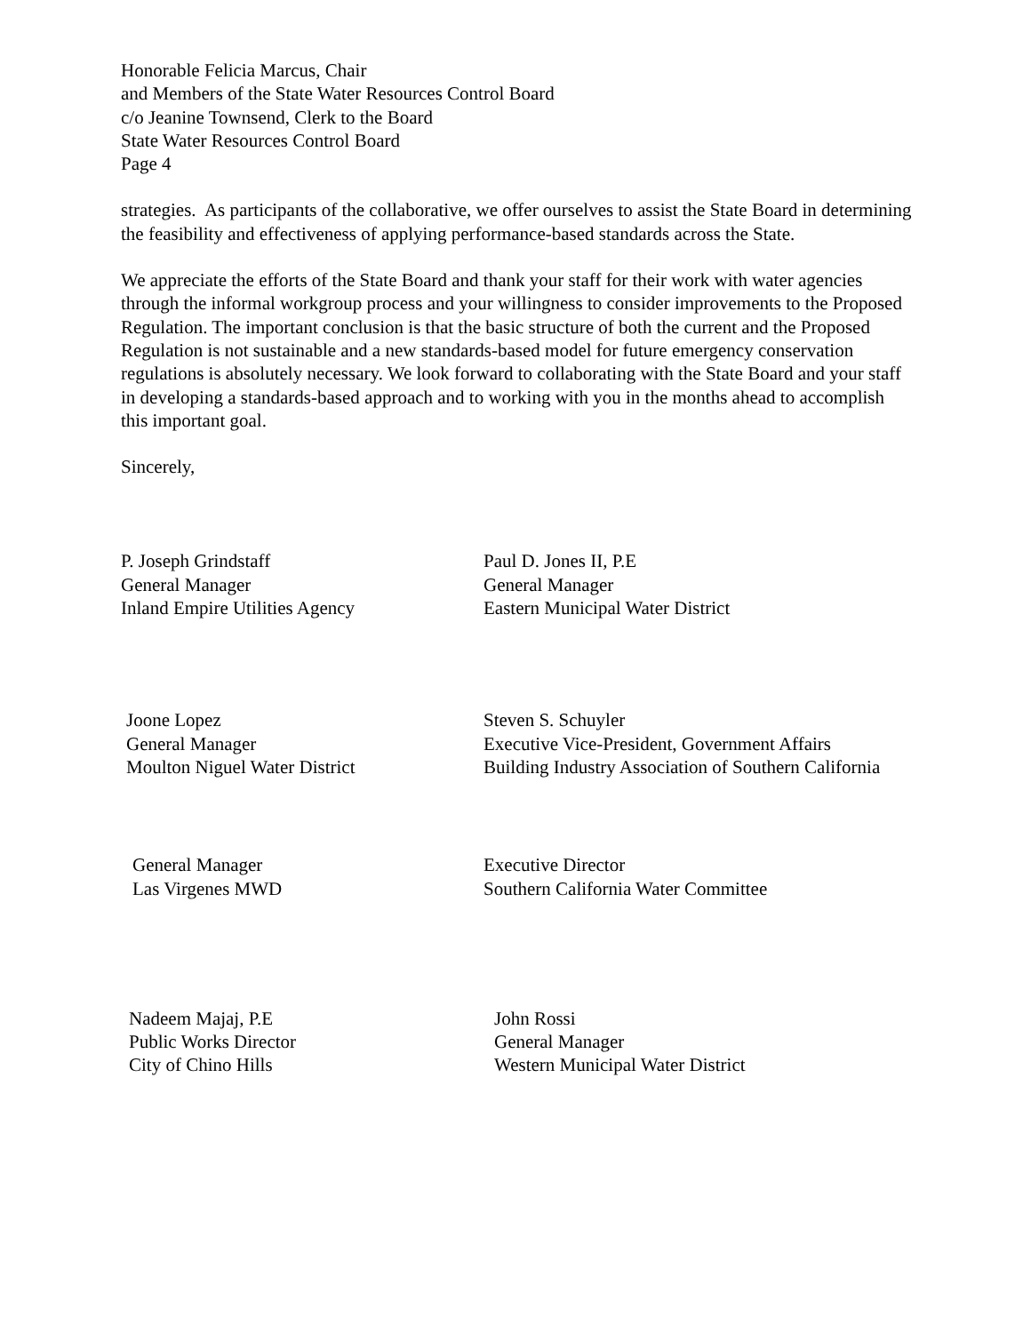Honorable Felicia Marcus, Chair
and Members of the State Water Resources Control Board
c/o Jeanine Townsend, Clerk to the Board
State Water Resources Control Board
Page 4
strategies. As participants of the collaborative, we offer ourselves to assist the State Board in determining the feasibility and effectiveness of applying performance-based standards across the State.
We appreciate the efforts of the State Board and thank your staff for their work with water agencies through the informal workgroup process and your willingness to consider improvements to the Proposed Regulation. The important conclusion is that the basic structure of both the current and the Proposed Regulation is not sustainable and a new standards-based model for future emergency conservation regulations is absolutely necessary. We look forward to collaborating with the State Board and your staff in developing a standards-based approach and to working with you in the months ahead to accomplish this important goal.
Sincerely,
P. Joseph Grindstaff
General Manager
Inland Empire Utilities Agency
Paul D. Jones II, P.E
General Manager
Eastern Municipal Water District
Joone Lopez
General Manager
Moulton Niguel Water District
Steven S. Schuyler
Executive Vice-President, Government Affairs
Building Industry Association of Southern California
General Manager
Las Virgenes MWD
Executive Director
Southern California Water Committee
Nadeem Majaj, P.E
Public Works Director
City of Chino Hills
John Rossi
General Manager
Western Municipal Water District